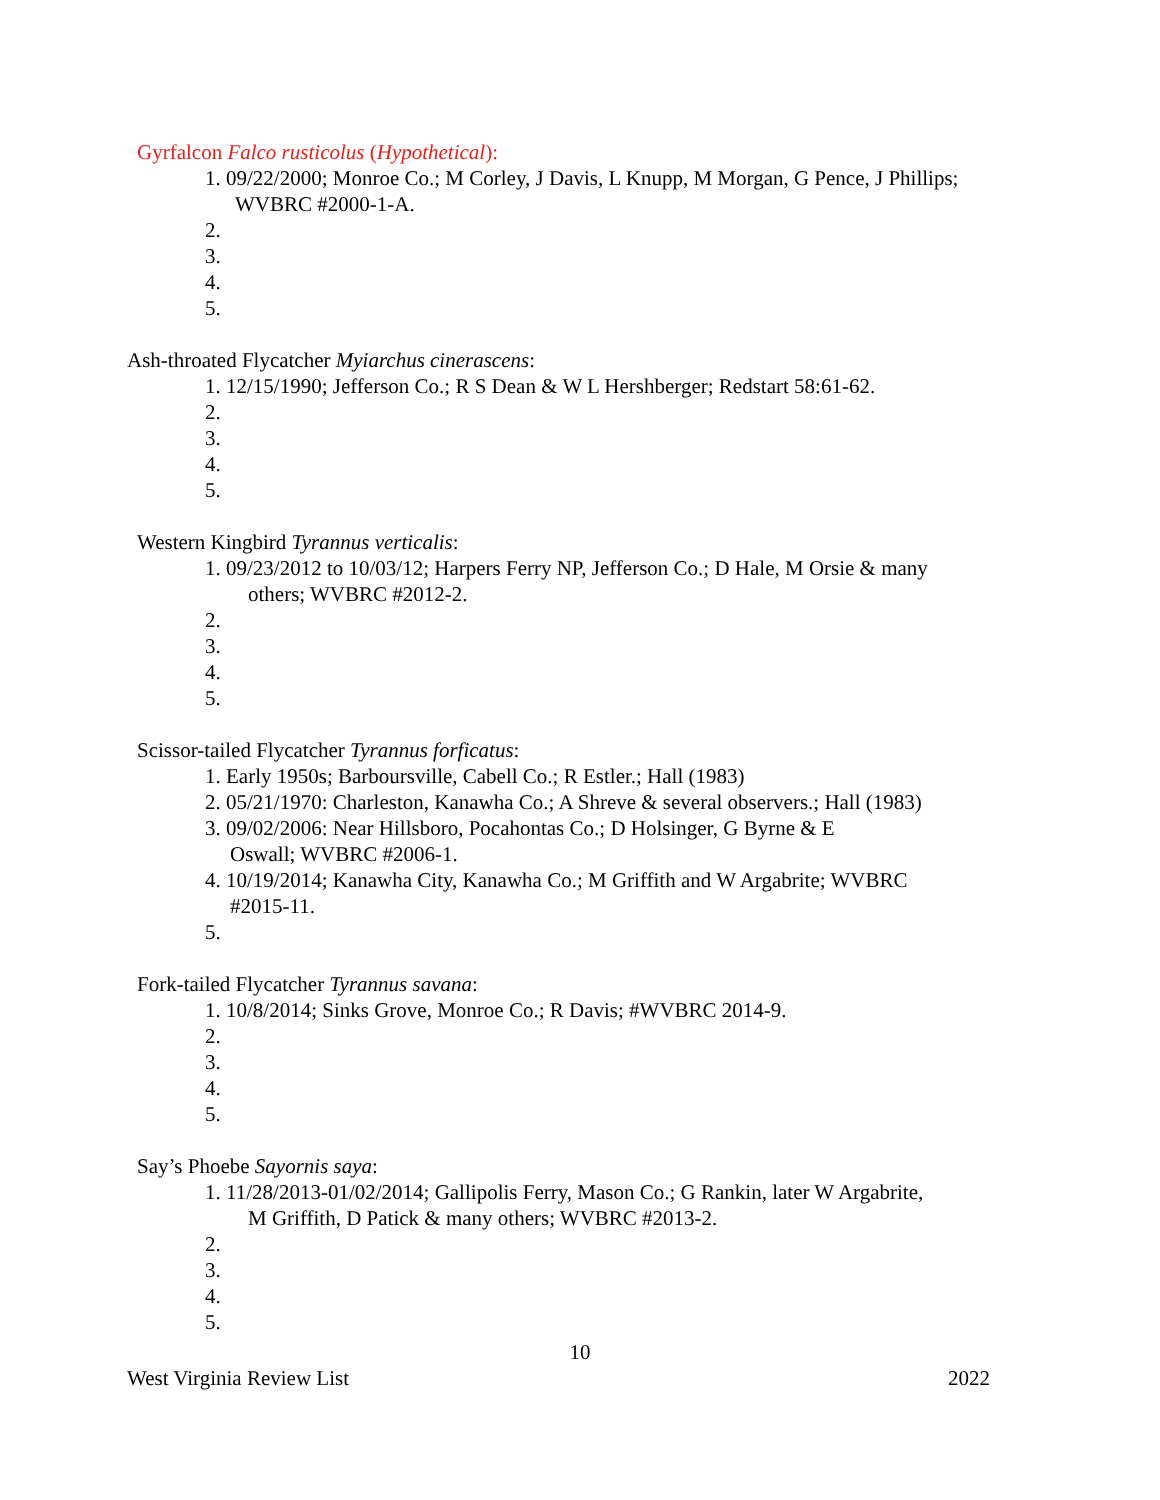Gyrfalcon Falco rusticolus (Hypothetical):
1. 09/22/2000; Monroe Co.; M Corley, J Davis, L Knupp, M Morgan, G Pence, J Phillips;
WVBRC #2000-1-A.
2.
3.
4.
5.
Ash-throated Flycatcher Myiarchus cinerascens:
1. 12/15/1990; Jefferson Co.; R S Dean & W L Hershberger; Redstart 58:61-62.
2.
3.
4.
5.
Western Kingbird Tyrannus verticalis:
1. 09/23/2012 to 10/03/12; Harpers Ferry NP, Jefferson Co.; D Hale, M Orsie & many
others; WVBRC #2012-2.
2.
3.
4.
5.
Scissor-tailed Flycatcher Tyrannus forficatus:
1. Early 1950s; Barboursville, Cabell Co.; R Estler.; Hall (1983)
2. 05/21/1970: Charleston, Kanawha Co.; A Shreve & several observers.; Hall (1983)
3. 09/02/2006: Near Hillsboro, Pocahontas Co.; D Holsinger, G Byrne & E
Oswall; WVBRC #2006-1.
4. 10/19/2014; Kanawha City, Kanawha Co.; M Griffith and W Argabrite; WVBRC
#2015-11.
5.
Fork-tailed Flycatcher Tyrannus savana:
1. 10/8/2014; Sinks Grove, Monroe Co.; R Davis; #WVBRC 2014-9.
2.
3.
4.
5.
Say’s Phoebe Sayornis saya:
1. 11/28/2013-01/02/2014; Gallipolis Ferry, Mason Co.; G Rankin, later W Argabrite,
M Griffith, D Patick & many others; WVBRC #2013-2.
2.
3.
4.
5.
10
West Virginia Review List 2022